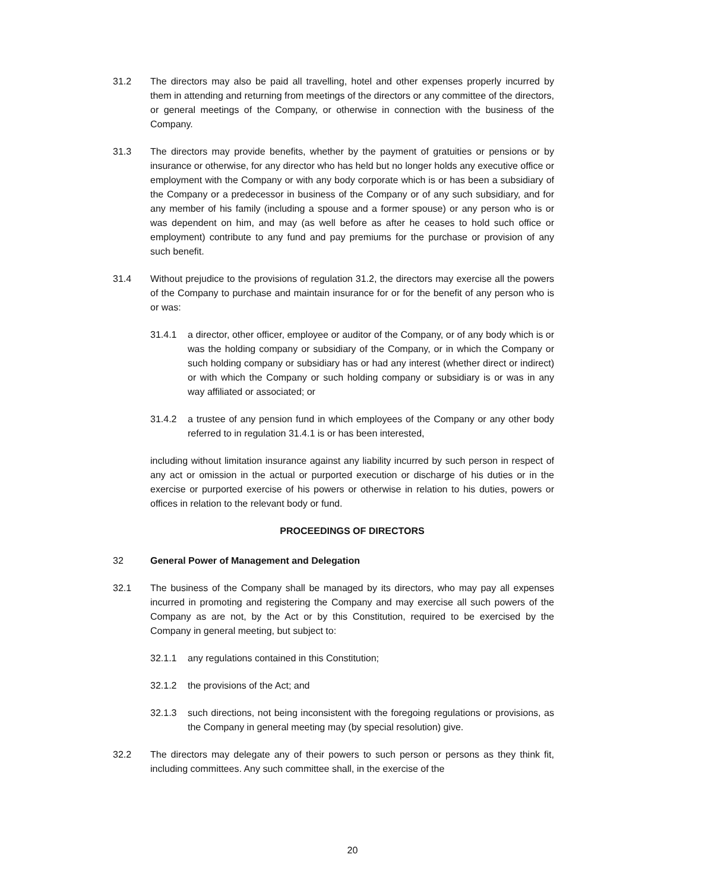31.2 The directors may also be paid all travelling, hotel and other expenses properly incurred by them in attending and returning from meetings of the directors or any committee of the directors, or general meetings of the Company, or otherwise in connection with the business of the Company.
31.3 The directors may provide benefits, whether by the payment of gratuities or pensions or by insurance or otherwise, for any director who has held but no longer holds any executive office or employment with the Company or with any body corporate which is or has been a subsidiary of the Company or a predecessor in business of the Company or of any such subsidiary, and for any member of his family (including a spouse and a former spouse) or any person who is or was dependent on him, and may (as well before as after he ceases to hold such office or employment) contribute to any fund and pay premiums for the purchase or provision of any such benefit.
31.4 Without prejudice to the provisions of regulation 31.2, the directors may exercise all the powers of the Company to purchase and maintain insurance for or for the benefit of any person who is or was:
31.4.1 a director, other officer, employee or auditor of the Company, or of any body which is or was the holding company or subsidiary of the Company, or in which the Company or such holding company or subsidiary has or had any interest (whether direct or indirect) or with which the Company or such holding company or subsidiary is or was in any way affiliated or associated; or
31.4.2 a trustee of any pension fund in which employees of the Company or any other body referred to in regulation 31.4.1 is or has been interested,
including without limitation insurance against any liability incurred by such person in respect of any act or omission in the actual or purported execution or discharge of his duties or in the exercise or purported exercise of his powers or otherwise in relation to his duties, powers or offices in relation to the relevant body or fund.
PROCEEDINGS OF DIRECTORS
32 General Power of Management and Delegation
32.1 The business of the Company shall be managed by its directors, who may pay all expenses incurred in promoting and registering the Company and may exercise all such powers of the Company as are not, by the Act or by this Constitution, required to be exercised by the Company in general meeting, but subject to:
32.1.1 any regulations contained in this Constitution;
32.1.2 the provisions of the Act; and
32.1.3 such directions, not being inconsistent with the foregoing regulations or provisions, as the Company in general meeting may (by special resolution) give.
32.2 The directors may delegate any of their powers to such person or persons as they think fit, including committees. Any such committee shall, in the exercise of the
20